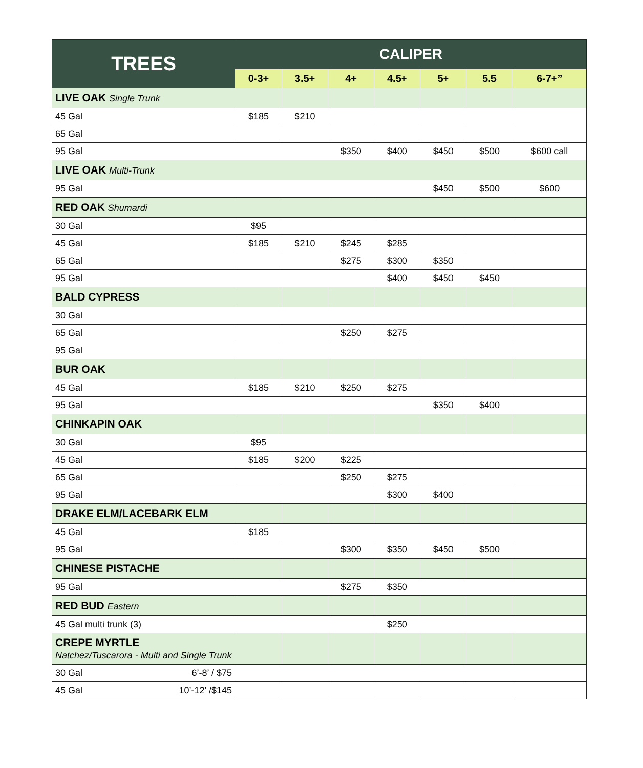| TREES | CALIPER | | | | | | |
| --- | --- | --- | --- | --- | --- | --- | --- |
| | 0-3+ | 3.5+ | 4+ | 4.5+ | 5+ | 5.5 | 6-7+” |
| LIVE OAK Single Trunk | | | | | | | |
| 45 Gal | $185 | $210 | | | | | |
| 65 Gal | | | | | | | |
| 95 Gal | | | $350 | $400 | $450 | $500 | $600 call |
| LIVE OAK Multi-Trunk | | | | | | | |
| 95 Gal | | | | | $450 | $500 | $600 |
| RED OAK Shumardi | | | | | | | |
| 30 Gal | $95 | | | | | | |
| 45 Gal | $185 | $210 | $245 | $285 | | | |
| 65 Gal | | | $275 | $300 | $350 | | |
| 95 Gal | | | | $400 | $450 | $450 | |
| BALD CYPRESS | | | | | | | |
| 30 Gal | | | | | | | |
| 65 Gal | | | $250 | $275 | | | |
| 95 Gal | | | | | | | |
| BUR OAK | | | | | | | |
| 45 Gal | $185 | $210 | $250 | $275 | | | |
| 95 Gal | | | | | $350 | $400 | |
| CHINKAPIN OAK | | | | | | | |
| 30 Gal | $95 | | | | | | |
| 45 Gal | $185 | $200 | $225 | | | | |
| 65 Gal | | | $250 | $275 | | | |
| 95 Gal | | | | $300 | $400 | | |
| DRAKE ELM/LACEBARK ELM | | | | | | | |
| 45 Gal | $185 | | | | | | |
| 95 Gal | | | $300 | $350 | $450 | $500 | |
| CHINESE PISTACHE | | | | | | | |
| 95 Gal | | | $275 | $350 | | | |
| RED BUD Eastern | | | | | | | |
| 45 Gal multi trunk (3) | | | | $250 | | | |
| CREPE MYRTLE Natchez/Tuscarora - Multi and Single Trunk | | | | | | | |
| 30 Gal 6’-8’ / $75 | | | | | | | |
| 45 Gal 10’-12’ /$145 | | | | | | | |